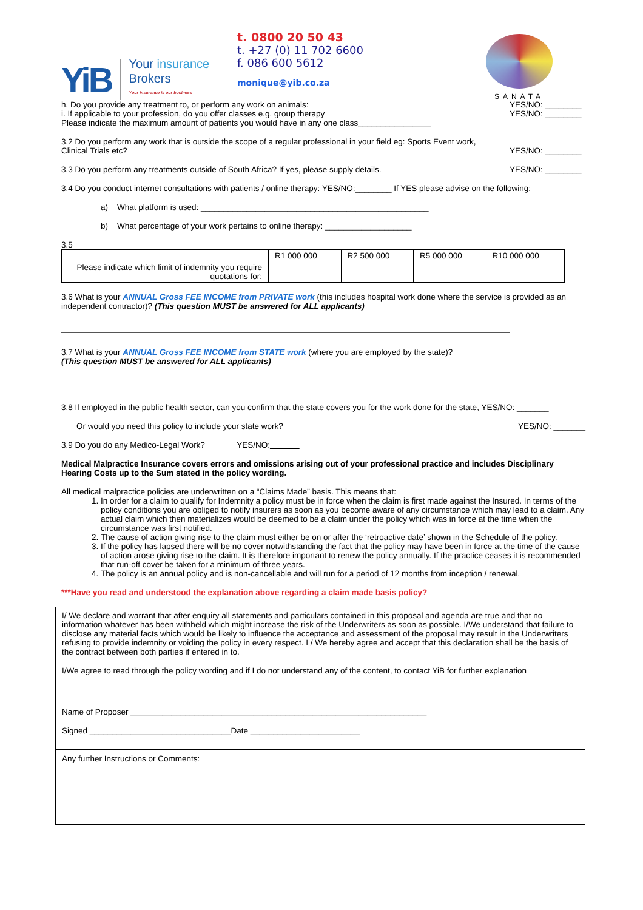YiB
Your insurance
Brokers
Your insurance is our business
t. 0800 20 50 43
t. +27 (0) 11 702 6600
f. 086 600 5612
monique@yib.co.za
SANATA
h. Do you provide any treatment to, or perform any work on animals: YES/NO: ________
i. If applicable to your profession, do you offer classes e.g. group therapy YES/NO: ________
Please indicate the maximum amount of patients you would have in any one class________________
3.2 Do you perform any work that is outside the scope of a regular professional in your field eg: Sports Event work,
Clinical Trials etc? YES/NO: ________
3.3 Do you perform any treatments outside of South Africa? If yes, please supply details. YES/NO: ________
3.4 Do you conduct internet consultations with patients / online therapy: YES/NO:________ If YES please advise on the following:
a) What platform is used: __________________________________________________
b) What percentage of your work pertains to online therapy: ___________________
3.5
| Please indicate which limit of indemnity you require quotations for: | R1 000 000 | R2 500 000 | R5 000 000 | R10 000 000 |
3.6 What is your ANNUAL Gross FEE INCOME from PRIVATE work (this includes hospital work done where the service is provided as an independent contractor)? (This question MUST be answered for ALL applicants)
3.7 What is your ANNUAL Gross FEE INCOME from STATE work (where you are employed by the state)?
(This question MUST be answered for ALL applicants)
3.8 If employed in the public health sector, can you confirm that the state covers you for the work done for the state, YES/NO: _______
Or would you need this policy to include your state work? YES/NO: _______
3.9 Do you do any Medico-Legal Work? YES/NO:
Medical Malpractice Insurance covers errors and omissions arising out of your professional practice and includes Disciplinary Hearing Costs up to the Sum stated in the policy wording.
All medical malpractice policies are underwritten on a “Claims Made” basis. This means that:
1. In order for a claim to qualify for Indemnity a policy must be in force when the claim is first made against the Insured. In terms of the policy conditions you are obliged to notify insurers as soon as you become aware of any circumstance which may lead to a claim. Any actual claim which then materializes would be deemed to be a claim under the policy which was in force at the time when the circumstance was first notified.
2. The cause of action giving rise to the claim must either be on or after the ‘retroactive date’ shown in the Schedule of the policy.
3. If the policy has lapsed there will be no cover notwithstanding the fact that the policy may have been in force at the time of the cause of action arose giving rise to the claim. It is therefore important to renew the policy annually. If the practice ceases it is recommended that run-off cover be taken for a minimum of three years.
4. The policy is an annual policy and is non-cancellable and will run for a period of 12 months from inception / renewal.
***Have you read and understood the explanation above regarding a claim made basis policy? __________
I/ We declare and warrant that after enquiry all statements and particulars contained in this proposal and agenda are true and that no information whatever has been withheld which might increase the risk of the Underwriters as soon as possible. I/We understand that failure to disclose any material facts which would be likely to influence the acceptance and assessment of the proposal may result in the Underwriters refusing to provide indemnity or voiding the policy in every respect. I / We hereby agree and accept that this declaration shall be the basis of the contract between both parties if entered in to.
I/We agree to read through the policy wording and if I do not understand any of the content, to contact YiB for further explanation
Name of Proposer _________________________________________________________________
Signed _______________________________Date ________________________
Any further Instructions or Comments: